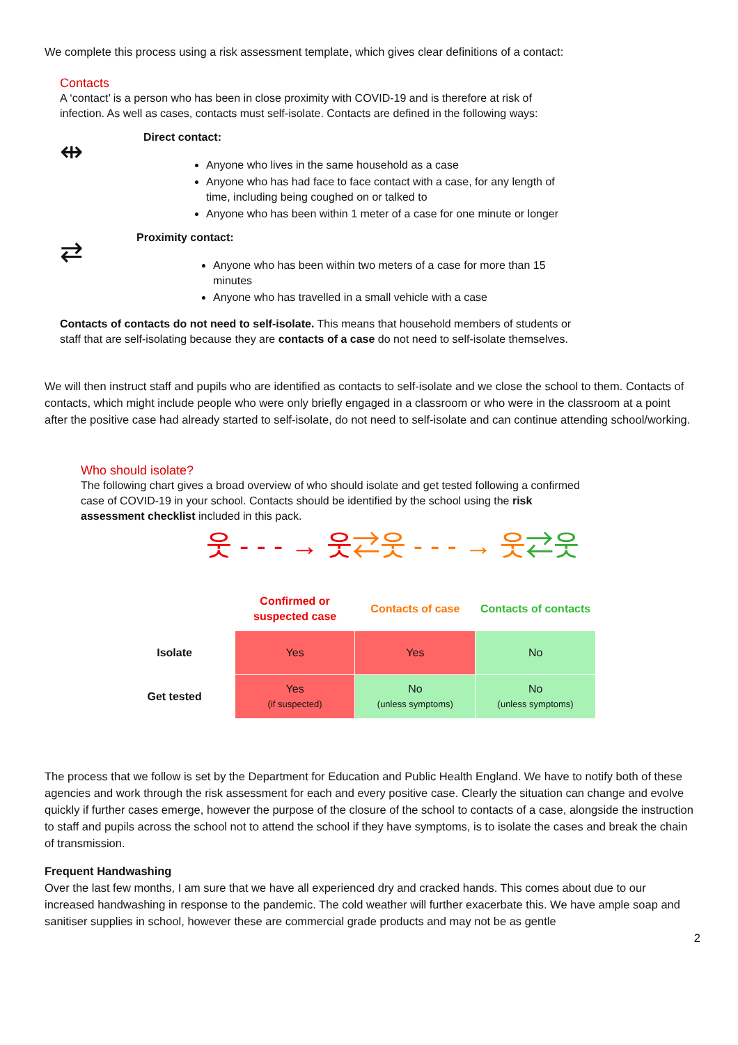We complete this process using a risk assessment template, which gives clear definitions of a contact:
Contacts
A ‘contact’ is a person who has been in close proximity with COVID-19 and is therefore at risk of infection. As well as cases, contacts must self-isolate. Contacts are defined in the following ways:
⇹
Direct contact:
Anyone who lives in the same household as a case
Anyone who has had face to face contact with a case, for any length of time, including being coughed on or talked to
Anyone who has been within 1 meter of a case for one minute or longer
⇄
Proximity contact:
Anyone who has been within two meters of a case for more than 15 minutes
Anyone who has travelled in a small vehicle with a case
Contacts of contacts do not need to self-isolate. This means that household members of students or staff that are self-isolating because they are contacts of a case do not need to self-isolate themselves.
We will then instruct staff and pupils who are identified as contacts to self-isolate and we close the school to them. Contacts of contacts, which might include people who were only briefly engaged in a classroom or who were in the classroom at a point after the positive case had already started to self-isolate, do not need to self-isolate and can continue attending school/working.
Who should isolate?
The following chart gives a broad overview of who should isolate and get tested following a confirmed case of COVID-19 in your school. Contacts should be identified by the school using the risk assessment checklist included in this pack.
웃 - - - → 웃⇄웃 - - - → 웃⇄웃
| | Confirmed or suspected case | Contacts of case | Contacts of contacts |
| Isolate | Yes | Yes | No |
| Get tested | Yes (if suspected) | No (unless symptoms) | No (unless symptoms) |
The process that we follow is set by the Department for Education and Public Health England. We have to notify both of these agencies and work through the risk assessment for each and every positive case. Clearly the situation can change and evolve quickly if further cases emerge, however the purpose of the closure of the school to contacts of a case, alongside the instruction to staff and pupils across the school not to attend the school if they have symptoms, is to isolate the cases and break the chain of transmission.
Frequent Handwashing
Over the last few months, I am sure that we have all experienced dry and cracked hands. This comes about due to our increased handwashing in response to the pandemic. The cold weather will further exacerbate this. We have ample soap and sanitiser supplies in school, however these are commercial grade products and may not be as gentle
2